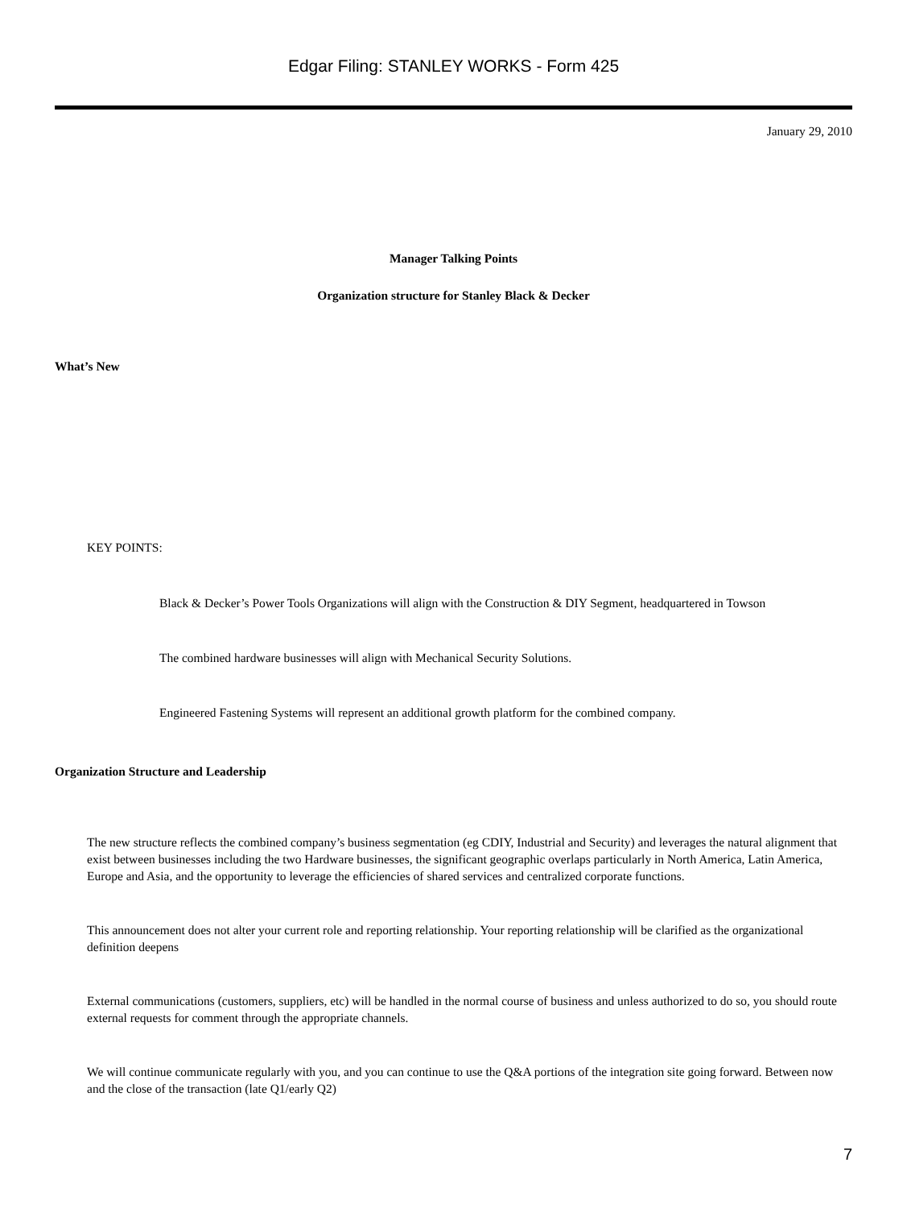Edgar Filing: STANLEY WORKS - Form 425
January 29, 2010
Manager Talking Points
Organization structure for Stanley Black & Decker
What’s New
KEY POINTS:
Black & Decker’s Power Tools Organizations will align with the Construction & DIY Segment, headquartered in Towson
The combined hardware businesses will align with Mechanical Security Solutions.
Engineered Fastening Systems will represent an additional growth platform for the combined company.
Organization Structure and Leadership
The new structure reflects the combined company’s business segmentation (eg CDIY, Industrial and Security) and leverages the natural alignment that exist between businesses including the two Hardware businesses, the significant geographic overlaps particularly in North America, Latin America, Europe and Asia, and the opportunity to leverage the efficiencies of shared services and centralized corporate functions.
This announcement does not alter your current role and reporting relationship. Your reporting relationship will be clarified as the organizational definition deepens
External communications (customers, suppliers, etc) will be handled in the normal course of business and unless authorized to do so, you should route external requests for comment through the appropriate channels.
We will continue communicate regularly with you, and you can continue to use the Q&A portions of the integration site going forward. Between now and the close of the transaction (late Q1/early Q2)
7